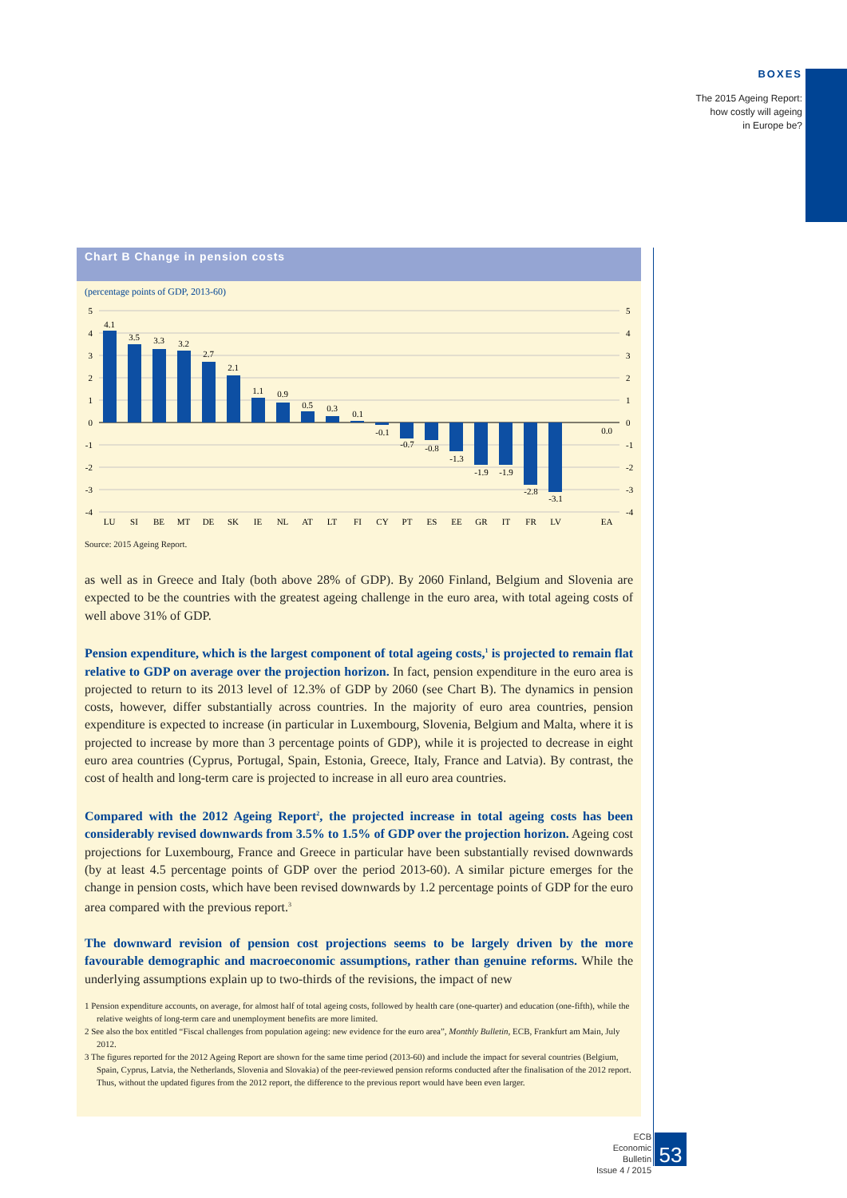BOXES
The 2015 Ageing Report:
how costly will ageing
in Europe be?
Chart B Change in pension costs
(percentage points of GDP, 2013-60)
5
4
3
2
1
0
-1
-2
-3
-4
5
4
3
2
1
0
-1
-2
-3
-4
4.1
3.5
3.3
3.2
2.7
2.1
1.1
0.9
0.5
0.3
0.1
-0.1
-0.7
-0.8
-1.3
-1.9
-1.9
-2.8
-3.1
0.0
LU
SI
BE
MT
DE
SK
IE
NL
AT
LT
FI
CY
PT
ES
EE
GR
IT
FR
LV
EA
Source: 2015 Ageing Report.
as well as in Greece and Italy (both above 28% of GDP). By 2060 Finland, Belgium and Slovenia are expected to be the countries with the greatest ageing challenge in the euro area, with total ageing costs of well above 31% of GDP.
Pension expenditure, which is the largest component of total ageing costs,<sup>1</sup> is projected to remain flat relative to GDP on average over the projection horizon. In fact, pension expenditure in the euro area is projected to return to its 2013 level of 12.3% of GDP by 2060 (see Chart B). The dynamics in pension costs, however, differ substantially across countries. In the majority of euro area countries, pension expenditure is expected to increase (in particular in Luxembourg, Slovenia, Belgium and Malta, where it is projected to increase by more than 3 percentage points of GDP), while it is projected to decrease in eight euro area countries (Cyprus, Portugal, Spain, Estonia, Greece, Italy, France and Latvia). By contrast, the cost of health and long-term care is projected to increase in all euro area countries.
Compared with the 2012 Ageing Report<sup>2</sup>, the projected increase in total ageing costs has been considerably revised downwards from 3.5% to 1.5% of GDP over the projection horizon. Ageing cost projections for Luxembourg, France and Greece in particular have been substantially revised downwards (by at least 4.5 percentage points of GDP over the period 2013-60). A similar picture emerges for the change in pension costs, which have been revised downwards by 1.2 percentage points of GDP for the euro area compared with the previous report.<sup>3</sup>
The downward revision of pension cost projections seems to be largely driven by the more favourable demographic and macroeconomic assumptions, rather than genuine reforms. While the underlying assumptions explain up to two-thirds of the revisions, the impact of new
1 Pension expenditure accounts, on average, for almost half of total ageing costs, followed by health care (one-quarter) and education (one-fifth), while the relative weights of long-term care and unemployment benefits are more limited.
2 See also the box entitled “Fiscal challenges from population ageing: new evidence for the euro area”, Monthly Bulletin, ECB, Frankfurt am Main, July 2012.
3 The figures reported for the 2012 Ageing Report are shown for the same time period (2013-60) and include the impact for several countries (Belgium, Spain, Cyprus, Latvia, the Netherlands, Slovenia and Slovakia) of the peer-reviewed pension reforms conducted after the finalisation of the 2012 report. Thus, without the updated figures from the 2012 report, the difference to the previous report would have been even larger.
ECB
Economic Bulletin
Issue 4 / 2015
53